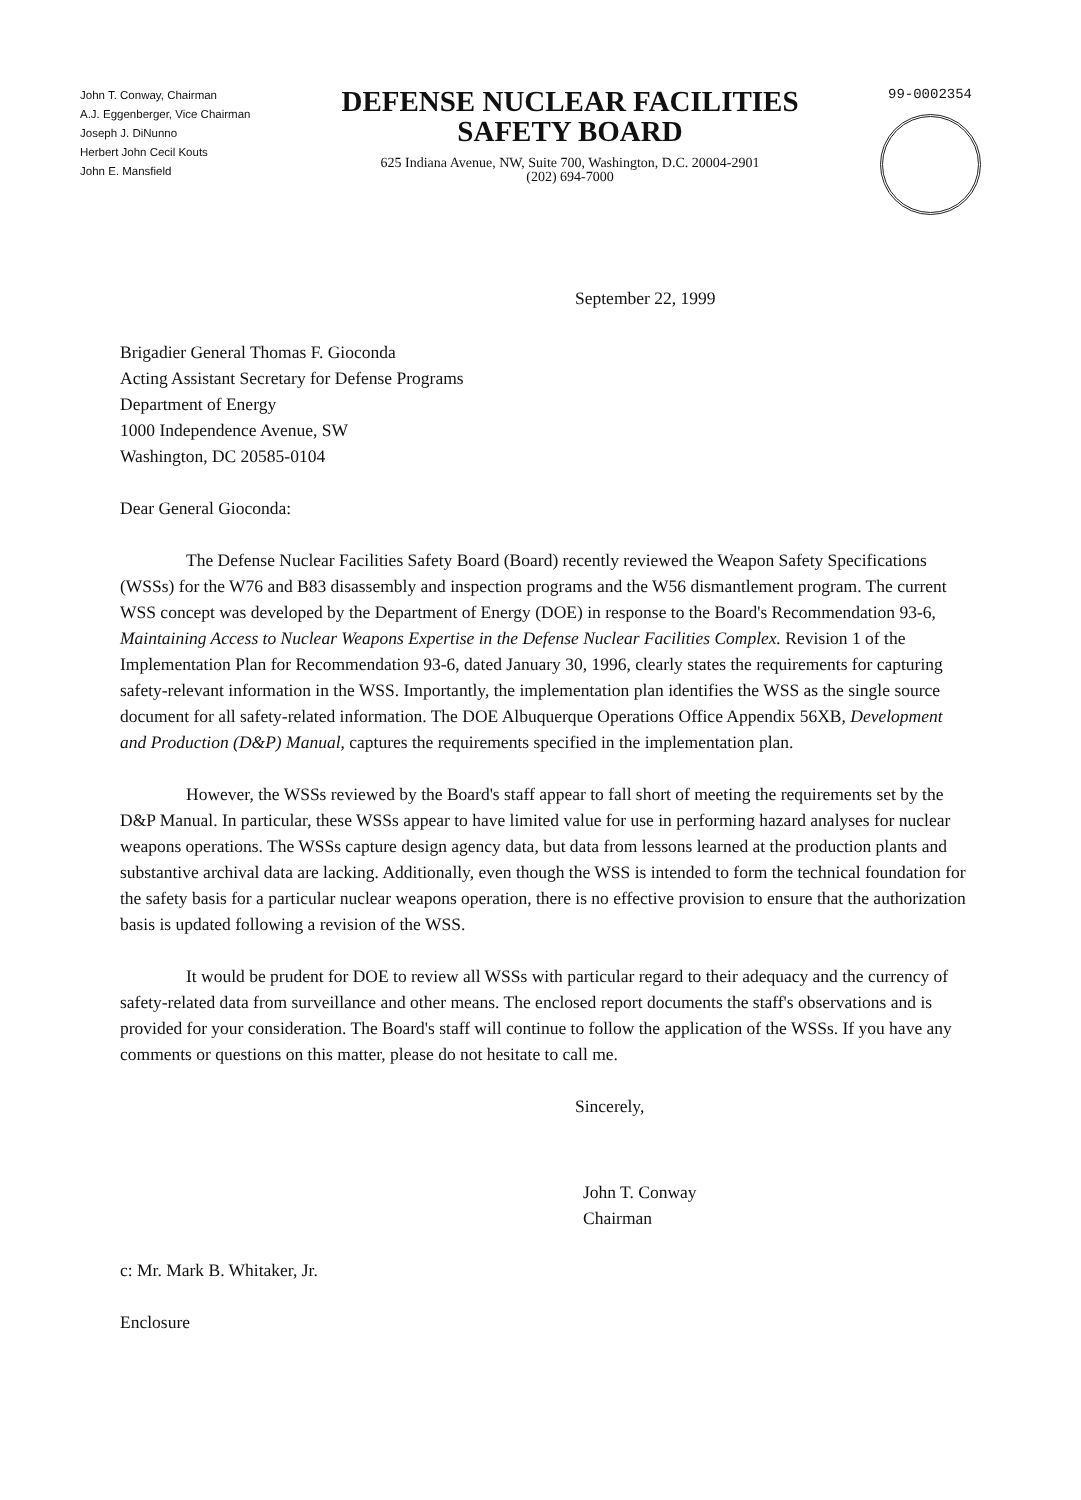John T. Conway, Chairman
A.J. Eggenberger, Vice Chairman
Joseph J. DiNunno
Herbert John Cecil Kouts
John E. Mansfield
DEFENSE NUCLEAR FACILITIES
SAFETY BOARD
625 Indiana Avenue, NW, Suite 700, Washington, D.C. 20004-2901
(202) 694-7000
99-0002354
September 22, 1999
Brigadier General Thomas F. Gioconda
Acting Assistant Secretary for Defense Programs
Department of Energy
1000 Independence Avenue, SW
Washington, DC 20585-0104
Dear General Gioconda:
The Defense Nuclear Facilities Safety Board (Board) recently reviewed the Weapon Safety Specifications (WSSs) for the W76 and B83 disassembly and inspection programs and the W56 dismantlement program. The current WSS concept was developed by the Department of Energy (DOE) in response to the Board's Recommendation 93-6, Maintaining Access to Nuclear Weapons Expertise in the Defense Nuclear Facilities Complex. Revision 1 of the Implementation Plan for Recommendation 93-6, dated January 30, 1996, clearly states the requirements for capturing safety-relevant information in the WSS. Importantly, the implementation plan identifies the WSS as the single source document for all safety-related information. The DOE Albuquerque Operations Office Appendix 56XB, Development and Production (D&P) Manual, captures the requirements specified in the implementation plan.
However, the WSSs reviewed by the Board's staff appear to fall short of meeting the requirements set by the D&P Manual. In particular, these WSSs appear to have limited value for use in performing hazard analyses for nuclear weapons operations. The WSSs capture design agency data, but data from lessons learned at the production plants and substantive archival data are lacking. Additionally, even though the WSS is intended to form the technical foundation for the safety basis for a particular nuclear weapons operation, there is no effective provision to ensure that the authorization basis is updated following a revision of the WSS.
It would be prudent for DOE to review all WSSs with particular regard to their adequacy and the currency of safety-related data from surveillance and other means. The enclosed report documents the staff's observations and is provided for your consideration. The Board's staff will continue to follow the application of the WSSs. If you have any comments or questions on this matter, please do not hesitate to call me.
Sincerely,
John T. Conway
Chairman
c: Mr. Mark B. Whitaker, Jr.
Enclosure